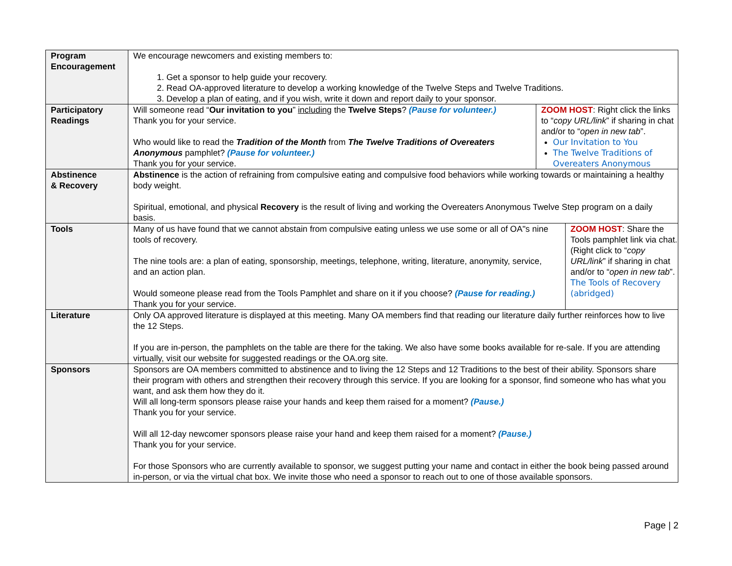| Program Encouragement | We encourage newcomers and existing members to: 1. Get a sponsor to help guide your recovery. 2. Read OA-approved literature to develop a working knowledge of the Twelve Steps and Twelve Traditions. 3. Develop a plan of eating, and if you wish, write it down and report daily to your sponsor. |
| Participatory Readings | / Will someone read “ Our invitation to you ” including the Twelve Steps ? (Pause for volunteer.) Thank you for your service. Who would like to read the Tradition of the Month from The Twelve Traditions of Overeaters Anonymous pamphlet? (Pause for volunteer.) Thank you for your service. / ZOOM HOST : Right click the links to “ copy URL/link ” if sharing in chat and/or to “ open in new tab ”. Our Invitation to You The Twelve Traditions of Overeaters Anonymous / |
| Abstinence & Recovery | Abstinence is the action of refraining from compulsive eating and compulsive food behaviors while working towards or maintaining a healthy body weight. Spiritual, emotional, and physical Recovery is the result of living and working the Overeaters Anonymous Twelve Step program on a daily basis. |
| Tools | / Many of us have found that we cannot abstain from compulsive eating unless we use some or all of OA"s nine tools of recovery. The nine tools are: a plan of eating, sponsorship, meetings, telephone, writing, literature, anonymity, service, and an action plan. Would someone please read from the Tools Pamphlet and share on it if you choose? (Pause for reading.) Thank you for your service. / ZOOM HOST : Share the Tools pamphlet link via chat. (Right click to “ copy URL/link ” if sharing in chat and/or to “ open in new tab ”. The Tools of Recovery (abridged) / |
| Literature | Only OA approved literature is displayed at this meeting. Many OA members find that reading our literature daily further reinforces how to live the 12 Steps. If you are in-person, the pamphlets on the table are there for the taking. We also have some books available for re-sale. If you are attending virtually, visit our website for suggested readings or the OA.org site. |
| Sponsors | Sponsors are OA members committed to abstinence and to living the 12 Steps and 12 Traditions to the best of their ability. Sponsors share their program with others and strengthen their recovery through this service. If you are looking for a sponsor, find someone who has what you want, and ask them how they do it. Will all long-term sponsors please raise your hands and keep them raised for a moment? (Pause.) Thank you for your service. Will all 12-day newcomer sponsors please raise your hand and keep them raised for a moment? (Pause.) Thank you for your service. For those Sponsors who are currently available to sponsor, we suggest putting your name and contact in either the book being passed around in-person, or via the virtual chat box. We invite those who need a sponsor to reach out to one of those available sponsors. |
Page | 2